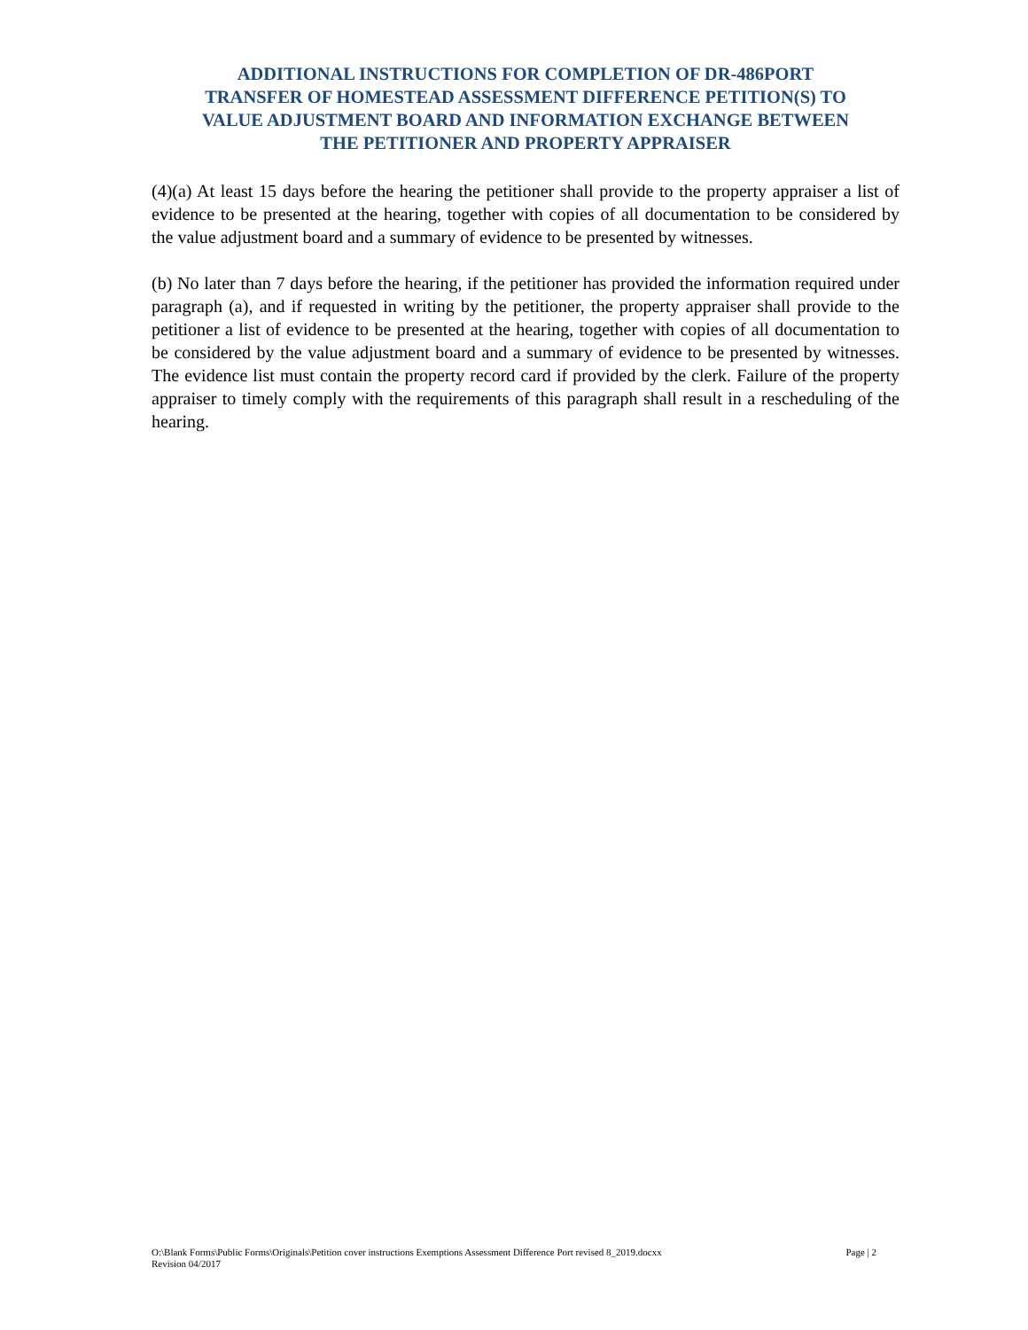ADDITIONAL INSTRUCTIONS FOR COMPLETION OF DR-486PORT
TRANSFER OF HOMESTEAD ASSESSMENT DIFFERENCE PETITION(S) TO
VALUE ADJUSTMENT BOARD AND INFORMATION EXCHANGE BETWEEN
THE PETITIONER AND PROPERTY APPRAISER
(4)(a) At least 15 days before the hearing the petitioner shall provide to the property appraiser a list of evidence to be presented at the hearing, together with copies of all documentation to be considered by the value adjustment board and a summary of evidence to be presented by witnesses.
(b) No later than 7 days before the hearing, if the petitioner has provided the information required under paragraph (a), and if requested in writing by the petitioner, the property appraiser shall provide to the petitioner a list of evidence to be presented at the hearing, together with copies of all documentation to be considered by the value adjustment board and a summary of evidence to be presented by witnesses. The evidence list must contain the property record card if provided by the clerk. Failure of the property appraiser to timely comply with the requirements of this paragraph shall result in a rescheduling of the hearing.
O:\Blank Forms\Public Forms\Originals\Petition cover instructions Exemptions Assessment Difference Port revised 8_2019.docxx Page | 2
Revision 04/2017